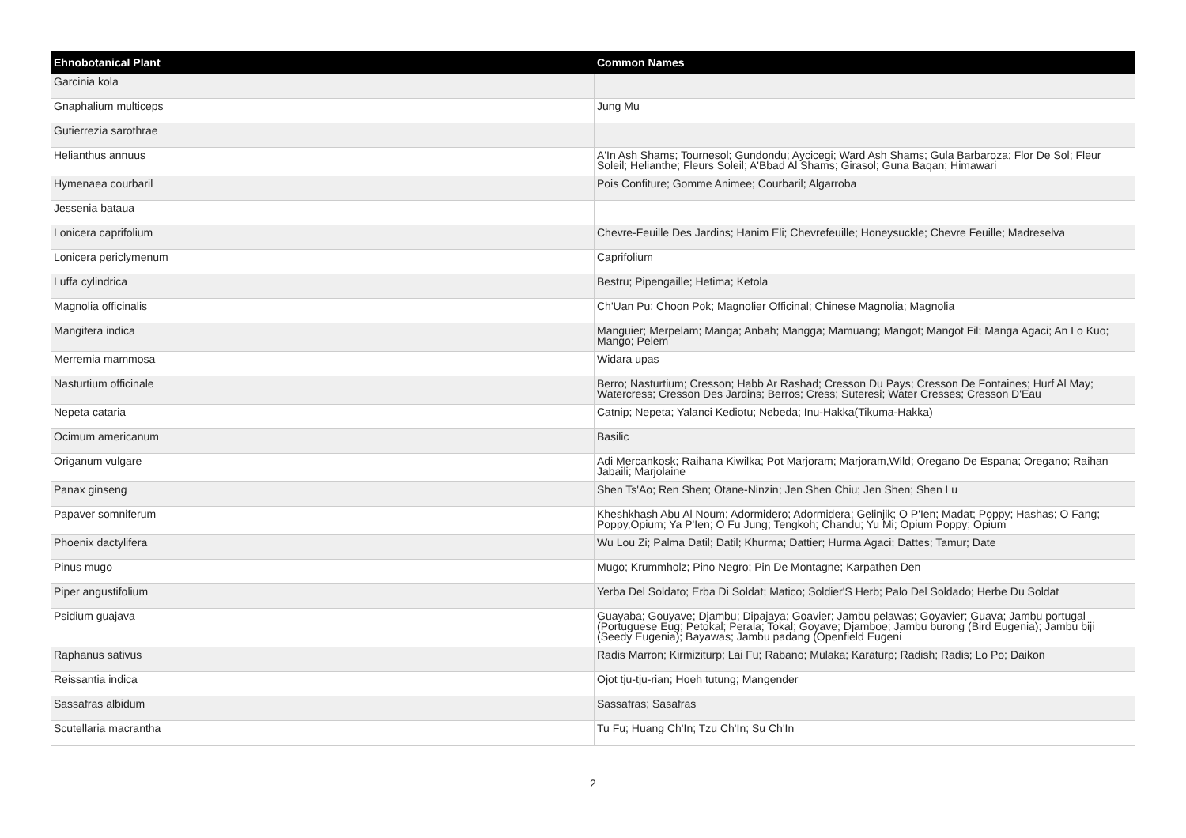| Ehnobotanical Plant | Common Names |
| --- | --- |
| Garcinia kola | |
| Gnaphalium multiceps | Jung Mu |
| Gutierrezia sarothrae | |
| Helianthus annuus | A'In Ash Shams; Tournesol; Gundondu; Aycicegi; Ward Ash Shams; Gula Barbaroza; Flor De Sol; Fleur Soleil; Helianthe; Fleurs Soleil; A'Bbad Al Shams; Girasol; Guna Baqan; Himawari |
| Hymenaea courbaril | Pois Confiture; Gomme Animee; Courbaril; Algarroba |
| Jessenia bataua | |
| Lonicera caprifolium | Chevre-Feuille Des Jardins; Hanim Eli; Chevrefeuille; Honeysuckle; Chevre Feuille; Madreselva |
| Lonicera periclymenum | Caprifolium |
| Luffa cylindrica | Bestru; Pipengaille; Hetima; Ketola |
| Magnolia officinalis | Ch'Uan Pu; Choon Pok; Magnolier Officinal; Chinese Magnolia; Magnolia |
| Mangifera indica | Manguier; Merpelam; Manga; Anbah; Mangga; Mamuang; Mangot; Mangot Fil; Manga Agaci; An Lo Kuo; Mango; Pelem |
| Merremia mammosa | Widara upas |
| Nasturtium officinale | Berro; Nasturtium; Cresson; Habb Ar Rashad; Cresson Du Pays; Cresson De Fontaines; Hurf Al May; Watercress; Cresson Des Jardins; Berros; Cress; Suteresi; Water Cresses; Cresson D'Eau |
| Nepeta cataria | Catnip; Nepeta; Yalanci Kediotu; Nebeda; Inu-Hakka(Tikuma-Hakka) |
| Ocimum americanum | Basilic |
| Origanum vulgare | Adi Mercankosk; Raihana Kiwilka; Pot Marjoram; Marjoram,Wild; Oregano De Espana; Oregano; Raihan Jabaili; Marjolaine |
| Panax ginseng | Shen Ts'Ao; Ren Shen; Otane-Ninzin; Jen Shen Chiu; Jen Shen; Shen Lu |
| Papaver somniferum | Kheshkhash Abu Al Noum; Adormidero; Adormidera; Gelinjik; O P'Ien; Madat; Poppy; Hashas; O Fang; Poppy,Opium; Ya P'Ien; O Fu Jung; Tengkoh; Chandu; Yu Mi; Opium Poppy; Opium |
| Phoenix dactylifera | Wu Lou Zi; Palma Datil; Datil; Khurma; Dattier; Hurma Agaci; Dattes; Tamur; Date |
| Pinus mugo | Mugo; Krummholz; Pino Negro; Pin De Montagne; Karpathen Den |
| Piper angustifolium | Yerba Del Soldato; Erba Di Soldat; Matico; Soldier'S Herb; Palo Del Soldado; Herbe Du Soldat |
| Psidium guajava | Guayaba; Gouyave; Djambu; Dipajaya; Goavier; Jambu pelawas; Goyavier; Guava; Jambu portugal (Portuguese Eug; Petokal; Perala; Tokal; Goyave; Djamboe; Jambu burong (Bird Eugenia); Jambu biji (Seedy Eugenia); Bayawas; Jambu padang (Openfield Eugeni |
| Raphanus sativus | Radis Marron; Kirmiziturp; Lai Fu; Rabano; Mulaka; Karaturp; Radish; Radis; Lo Po; Daikon |
| Reissantia indica | Ojot tju-tju-rian; Hoeh tutung; Mangender |
| Sassafras albidum | Sassafras; Sasafras |
| Scutellaria macrantha | Tu Fu; Huang Ch'In; Tzu Ch'In; Su Ch'In |
2